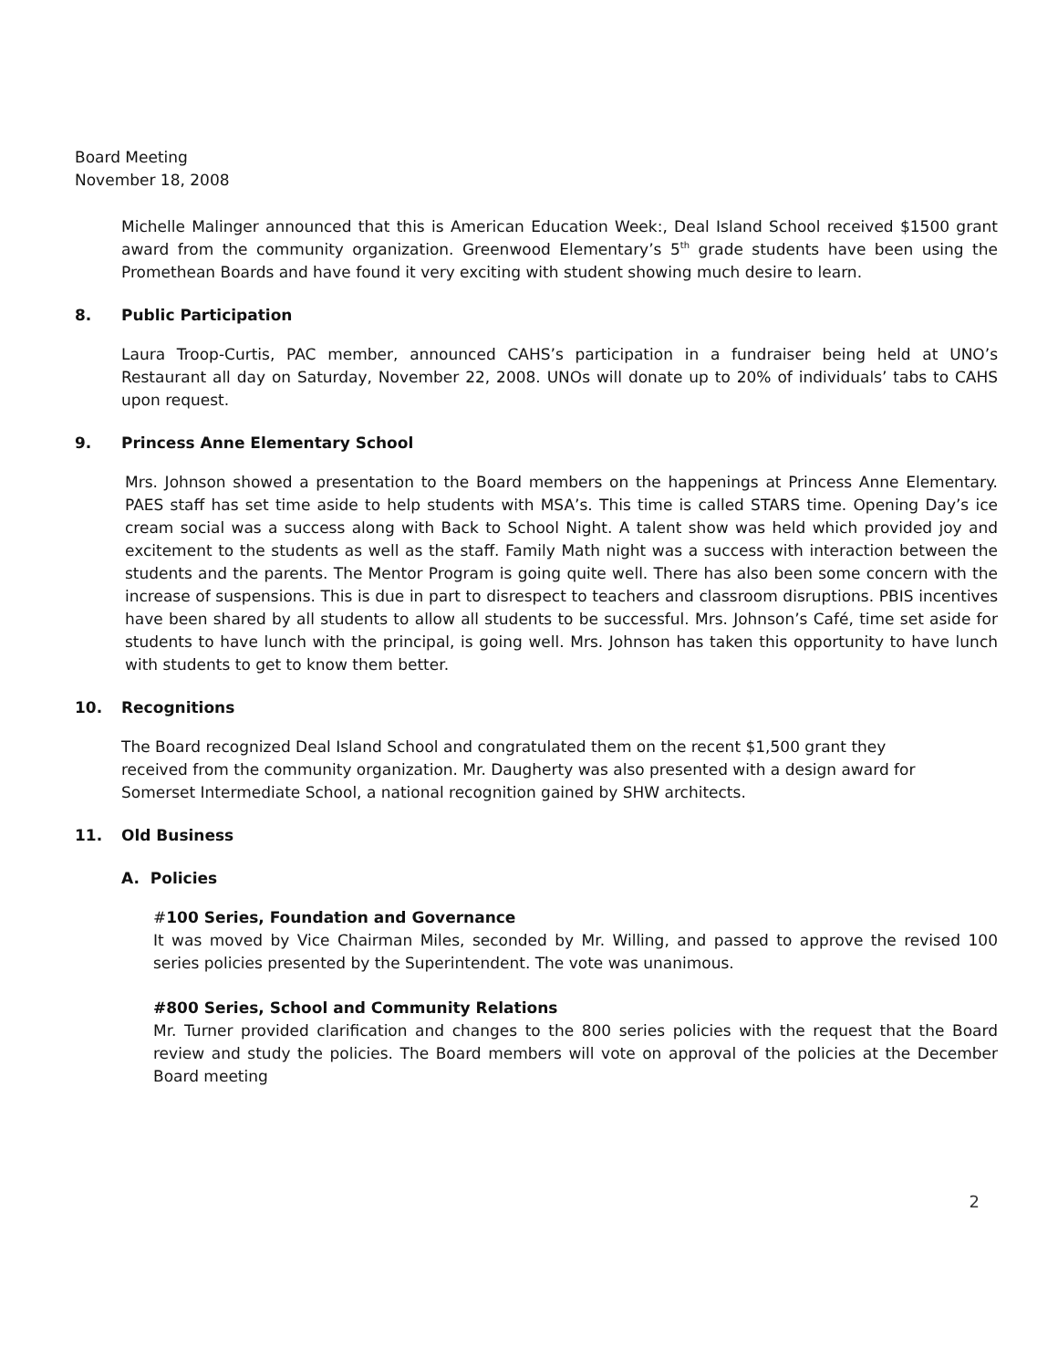Board Meeting
November 18, 2008
Michelle Malinger announced that this is American Education Week:, Deal Island School received $1500 grant award from the community organization. Greenwood Elementary’s 5<sup>th</sup> grade students have been using the Promethean Boards and have found it very exciting with student showing much desire to learn.
8. Public Participation
Laura Troop-Curtis, PAC member, announced CAHS’s participation in a fundraiser being held at UNO’s Restaurant all day on Saturday, November 22, 2008. UNOs will donate up to 20% of individuals’ tabs to CAHS upon request.
9. Princess Anne Elementary School
Mrs. Johnson showed a presentation to the Board members on the happenings at Princess Anne Elementary. PAES staff has set time aside to help students with MSA’s. This time is called STARS time. Opening Day’s ice cream social was a success along with Back to School Night. A talent show was held which provided joy and excitement to the students as well as the staff. Family Math night was a success with interaction between the students and the parents. The Mentor Program is going quite well. There has also been some concern with the increase of suspensions. This is due in part to disrespect to teachers and classroom disruptions. PBIS incentives have been shared by all students to allow all students to be successful. Mrs. Johnson’s Café, time set aside for students to have lunch with the principal, is going well. Mrs. Johnson has taken this opportunity to have lunch with students to get to know them better.
10. Recognitions
The Board recognized Deal Island School and congratulated them on the recent $1,500 grant they
received from the community organization. Mr. Daugherty was also presented with a design award for
Somerset Intermediate School, a national recognition gained by SHW architects.
11. Old Business
A. Policies
#100 Series, Foundation and Governance
It was moved by Vice Chairman Miles, seconded by Mr. Willing, and passed to approve the revised 100 series policies presented by the Superintendent. The vote was unanimous.
#800 Series, School and Community Relations
Mr. Turner provided clarification and changes to the 800 series policies with the request that the Board review and study the policies. The Board members will vote on approval of the policies at the December Board meeting
2